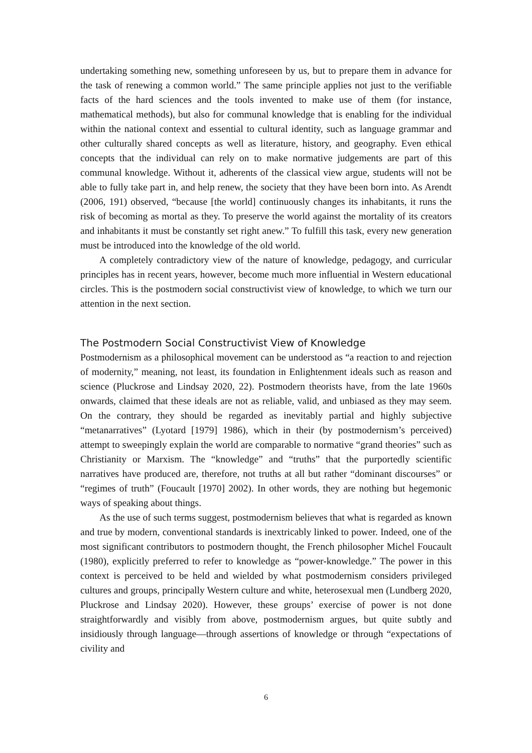undertaking something new, something unforeseen by us, but to prepare them in advance for the task of renewing a common world.” The same principle applies not just to the verifiable facts of the hard sciences and the tools invented to make use of them (for instance, mathematical methods), but also for communal knowledge that is enabling for the individual within the national context and essential to cultural identity, such as language grammar and other culturally shared concepts as well as literature, history, and geography. Even ethical concepts that the individual can rely on to make normative judgements are part of this communal knowledge. Without it, adherents of the classical view argue, students will not be able to fully take part in, and help renew, the society that they have been born into. As Arendt (2006, 191) observed, “because [the world] continuously changes its inhabitants, it runs the risk of becoming as mortal as they. To preserve the world against the mortality of its creators and inhabitants it must be constantly set right anew.” To fulfill this task, every new generation must be introduced into the knowledge of the old world.
A completely contradictory view of the nature of knowledge, pedagogy, and curricular principles has in recent years, however, become much more influential in Western educational circles. This is the postmodern social constructivist view of knowledge, to which we turn our attention in the next section.
The Postmodern Social Constructivist View of Knowledge
Postmodernism as a philosophical movement can be understood as “a reaction to and rejection of modernity,” meaning, not least, its foundation in Enlightenment ideals such as reason and science (Pluckrose and Lindsay 2020, 22). Postmodern theorists have, from the late 1960s onwards, claimed that these ideals are not as reliable, valid, and unbiased as they may seem. On the contrary, they should be regarded as inevitably partial and highly subjective “metanarratives” (Lyotard [1979] 1986), which in their (by postmodernism’s perceived) attempt to sweepingly explain the world are comparable to normative “grand theories” such as Christianity or Marxism. The “knowledge” and “truths” that the purportedly scientific narratives have produced are, therefore, not truths at all but rather “dominant discourses” or “regimes of truth” (Foucault [1970] 2002). In other words, they are nothing but hegemonic ways of speaking about things.
As the use of such terms suggest, postmodernism believes that what is regarded as known and true by modern, conventional standards is inextricably linked to power. Indeed, one of the most significant contributors to postmodern thought, the French philosopher Michel Foucault (1980), explicitly preferred to refer to knowledge as “power-knowledge.” The power in this context is perceived to be held and wielded by what postmodernism considers privileged cultures and groups, principally Western culture and white, heterosexual men (Lundberg 2020, Pluckrose and Lindsay 2020). However, these groups’ exercise of power is not done straightforwardly and visibly from above, postmodernism argues, but quite subtly and insidiously through language—through assertions of knowledge or through “expectations of civility and
6